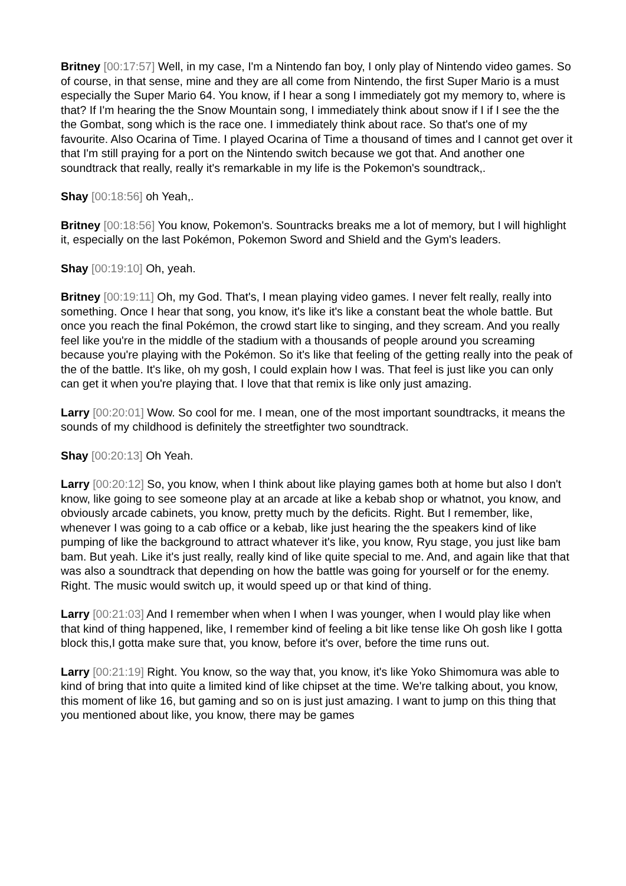Britney [00:17:57] Well, in my case, I'm a Nintendo fan boy, I only play of Nintendo video games. So of course, in that sense, mine and they are all come from Nintendo, the first Super Mario is a must especially the Super Mario 64. You know, if I hear a song I immediately got my memory to, where is that? If I'm hearing the the Snow Mountain song, I immediately think about snow if I if I see the the the Gombat, song which is the race one. I immediately think about race. So that's one of my favourite. Also Ocarina of Time. I played Ocarina of Time a thousand of times and I cannot get over it that I'm still praying for a port on the Nintendo switch because we got that. And another one soundtrack that really, really it's remarkable in my life is the Pokemon's soundtrack,.
Shay [00:18:56] oh Yeah,.
Britney [00:18:56] You know, Pokemon's. Sountracks breaks me a lot of memory, but I will highlight it, especially on the last Pokémon, Pokemon Sword and Shield and the Gym's leaders.
Shay [00:19:10] Oh, yeah.
Britney [00:19:11] Oh, my God. That's, I mean playing video games. I never felt really, really into something. Once I hear that song, you know, it's like it's like a constant beat the whole battle. But once you reach the final Pokémon, the crowd start like to singing, and they scream. And you really feel like you're in the middle of the stadium with a thousands of people around you screaming because you're playing with the Pokémon. So it's like that feeling of the getting really into the peak of the of the battle. It's like, oh my gosh, I could explain how I was. That feel is just like you can only can get it when you're playing that. I love that that remix is like only just amazing.
Larry [00:20:01] Wow. So cool for me. I mean, one of the most important soundtracks, it means the sounds of my childhood is definitely the streetfighter two soundtrack.
Shay [00:20:13] Oh Yeah.
Larry [00:20:12] So, you know, when I think about like playing games both at home but also I don't know, like going to see someone play at an arcade at like a kebab shop or whatnot, you know, and obviously arcade cabinets, you know, pretty much by the deficits. Right. But I remember, like, whenever I was going to a cab office or a kebab, like just hearing the the speakers kind of like pumping of like the background to attract whatever it's like, you know, Ryu stage, you just like bam bam. But yeah. Like it's just really, really kind of like quite special to me. And, and again like that that was also a soundtrack that depending on how the battle was going for yourself or for the enemy. Right. The music would switch up, it would speed up or that kind of thing.
Larry [00:21:03] And I remember when when I when I was younger, when I would play like when that kind of thing happened, like, I remember kind of feeling a bit like tense like Oh gosh like I gotta block this,I gotta make sure that, you know, before it's over, before the time runs out.
Larry [00:21:19] Right. You know, so the way that, you know, it's like Yoko Shimomura was able to kind of bring that into quite a limited kind of like chipset at the time. We're talking about, you know, this moment of like 16, but gaming and so on is just just amazing. I want to jump on this thing that you mentioned about like, you know, there may be games